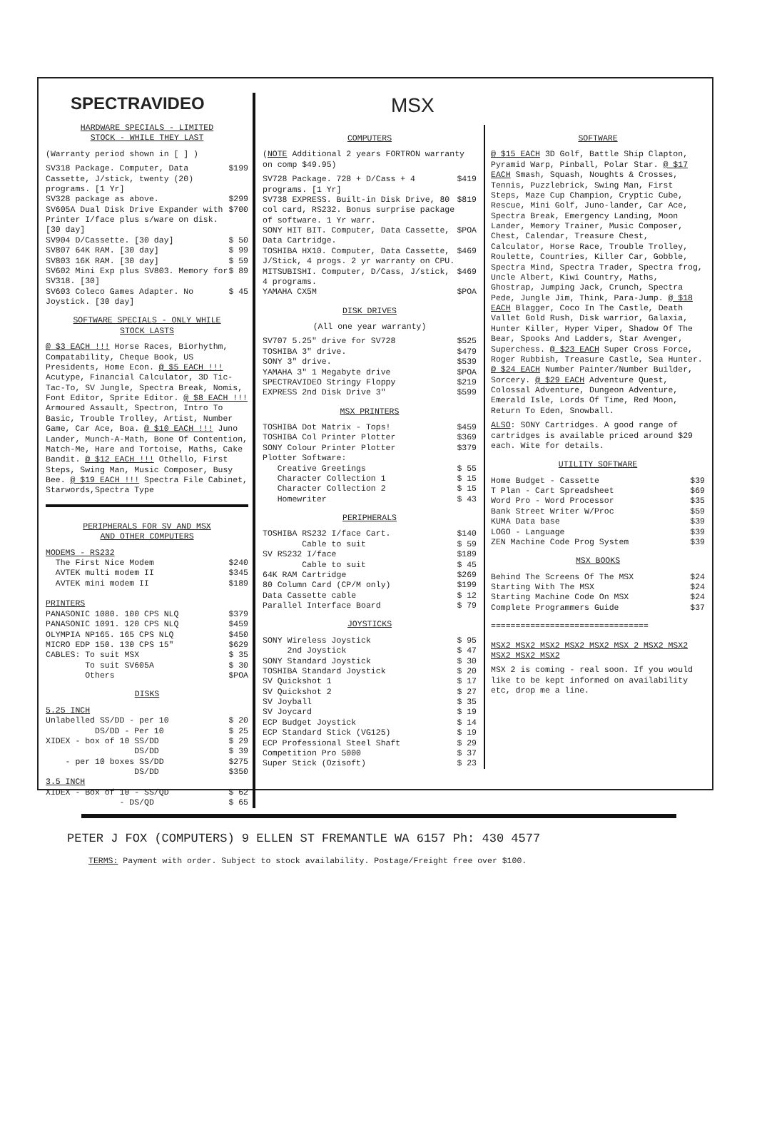SPECTRAVIDEO
HARDWARE SPECIALS - LIMITED
STOCK - WHILE THEY LAST
(Warranty period shown in [ ] )
| SV318 Package. Computer, Data Cassette, J/stick, twenty (20) programs. [1 Yr] | $199 |
| SV328 package as above. | $299 |
| SV605A Dual Disk Drive Expander with Printer I/face plus s/ware on disk. [30 day] | $700 |
| SV904 D/Cassette. [30 day] | $ 50 |
| SV807 64K RAM. [30 day] | $ 99 |
| SV803 16K RAM. [30 day] | $ 59 |
| SV602 Mini Exp plus SV803. Memory for SV318. [30] | $ 89 |
| SV603 Coleco Games Adapter. No Joystick. [30 day] | $ 45 |
SOFTWARE SPECIALS - ONLY WHILE
STOCK LASTS
@ $3 EACH !!! Horse Races, Biorhythm, Compatability, Cheque Book, US Presidents, Home Econ. @ $5 EACH !!! Acutype, Financial Calculator, 3D Tic-Tac-To, SV Jungle, Spectra Break, Nomis, Font Editor, Sprite Editor. @ $8 EACH !!! Armoured Assault, Spectron, Intro To Basic, Trouble Trolley, Artist, Number Game, Car Ace, Boa. @ $10 EACH !!! Juno Lander, Munch-A-Math, Bone Of Contention, Match-Me, Hare and Tortoise, Maths, Cake Bandit. @ $12 EACH !!! Othello, First Steps, Swing Man, Music Composer, Busy Bee. @ $19 EACH !!! Spectra File Cabinet, Starwords,Spectra Type
PERIPHERALS FOR SV AND MSX
AND OTHER COMPUTERS
| MODEMS - RS232 | |
| The First Nice Modem | $240 |
| AVTEK multi modem II | $345 |
| AVTEK mini modem II | $189 |
| PRINTERS | |
| PANASONIC 1080. 100 CPS NLQ | $379 |
| PANASONIC 1091. 120 CPS NLQ | $459 |
| OLYMPIA NP165. 165 CPS NLQ | $450 |
| MICRO EDP 150. 130 CPS 15" | $629 |
| CABLES: To suit MSX | $ 35 |
| To suit SV605A | $ 30 |
| Others | $POA |
DISKS
| 5.25 INCH | |
| Unlabelled SS/DD - per 10 | $ 20 |
| DS/DD - Per 10 | $ 25 |
| XIDEX - box of 10 SS/DD | $ 29 |
| DS/DD | $ 39 |
| - per 10 boxes SS/DD | $275 |
| DS/DD | $350 |
| 3.5 INCH | |
| XIDEX - Box of 10 - SS/QD | $ 62 |
| - DS/QD | $ 65 |
MSX
COMPUTERS
(NOTE Additional 2 years FORTRON warranty on comp $49.95)
| SV728 Package. 728 + D/Cass + 4 programs. [1 Yr] | $419 |
| SV738 EXPRESS. Built-in Disk Drive, 80 col card, RS232. Bonus surprise package of software. 1 Yr warr. | $819 |
| SONY HIT BIT. Computer, Data Cassette, Data Cartridge. | $POA |
| TOSHIBA HX10. Computer, Data Cassette, J/Stick, 4 progs. 2 yr warranty on CPU. | $469 |
| MITSUBISHI. Computer, D/Cass, J/stick, 4 programs. | $469 |
| YAMAHA CX5M | $POA |
DISK DRIVES
(All one year warranty)
| SV707 5.25" drive for SV728 | $525 |
| TOSHIBA 3" drive. | $479 |
| SONY 3" drive. | $539 |
| YAMAHA 3" 1 Megabyte drive | $POA |
| SPECTRAVIDEO Stringy Floppy | $219 |
| EXPRESS 2nd Disk Drive 3" | $599 |
MSX PRINTERS
| TOSHIBA Dot Matrix - Tops! | $459 |
| TOSHIBA Col Printer Plotter | $369 |
| SONY Colour Printer Plotter | $379 |
| Plotter Software: | |
| Creative Greetings | $ 55 |
| Character Collection 1 | $ 15 |
| Character Collection 2 | $ 15 |
| Homewriter | $ 43 |
PERIPHERALS
| TOSHIBA RS232 I/face Cart. | $140 |
| Cable to suit | $ 59 |
| SV RS232 I/face | $189 |
| Cable to suit | $ 45 |
| 64K RAM Cartridge | $269 |
| 80 Column Card (CP/M only) | $199 |
| Data Cassette cable | $ 12 |
| Parallel Interface Board | $ 79 |
JOYSTICKS
| SONY Wireless Joystick | $ 95 |
| 2nd Joystick | $ 47 |
| SONY Standard Joystick | $ 30 |
| TOSHIBA Standard Joystick | $ 20 |
| SV Quickshot 1 | $ 17 |
| SV Quickshot 2 | $ 27 |
| SV Joyball | $ 35 |
| SV Joycard | $ 19 |
| ECP Budget Joystick | $ 14 |
| ECP Standard Stick (VG125) | $ 19 |
| ECP Professional Steel Shaft | $ 29 |
| Competition Pro 5000 | $ 37 |
| Super Stick (Ozisoft) | $ 23 |
SOFTWARE
@ $15 EACH 3D Golf, Battle Ship Clapton, Pyramid Warp, Pinball, Polar Star. @ $17 EACH Smash, Squash, Noughts & Crosses, Tennis, Puzzlebrick, Swing Man, First Steps, Maze Cup Champion, Cryptic Cube, Rescue, Mini Golf, Juno-lander, Car Ace, Spectra Break, Emergency Landing, Moon Lander, Memory Trainer, Music Composer, Chest, Calendar, Treasure Chest, Calculator, Horse Race, Trouble Trolley, Roulette, Countries, Killer Car, Gobble, Spectra Mind, Spectra Trader, Spectra frog, Uncle Albert, Kiwi Country, Maths, Ghostrap, Jumping Jack, Crunch, Spectra Pede, Jungle Jim, Think, Para-Jump. @ $18 EACH Blagger, Coco In The Castle, Death Vallet Gold Rush, Disk warrior, Galaxia, Hunter Killer, Hyper Viper, Shadow Of The Bear, Spooks And Ladders, Star Avenger, Superchess. @ $23 EACH Super Cross Force, Roger Rubbish, Treasure Castle, Sea Hunter. @ $24 EACH Number Painter/Number Builder, Sorcery. @ $29 EACH Adventure Quest, Colossal Adventure, Dungeon Adventure, Emerald Isle, Lords Of Time, Red Moon, Return To Eden, Snowball.
ALSO: SONY Cartridges. A good range of cartridges is available priced around $29 each. Wite for details.
UTILITY SOFTWARE
| Home Budget - Cassette | $39 |
| T Plan - Cart Spreadsheet | $69 |
| Word Pro - Word Processor | $35 |
| Bank Street Writer W/Proc | $59 |
| KUMA Data base | $39 |
| LOGO - Language | $39 |
| ZEN Machine Code Prog System | $39 |
MSX BOOKS
| Behind The Screens Of The MSX | $24 |
| Starting With The MSX | $24 |
| Starting Machine Code On MSX | $24 |
| Complete Programmers Guide | $37 |
================================
MSX2 MSX2 MSX2 MSX2 MSX2 MSX 2 MSX2 MSX2 MSX2 MSX2 MSX2
MSX 2 is coming - real soon. If you would like to be kept informed on availability etc, drop me a line.
PETER J FOX (COMPUTERS) 9 ELLEN ST FREMANTLE WA 6157 Ph: 430 4577
TERMS: Payment with order. Subject to stock availability. Postage/Freight free over $100.